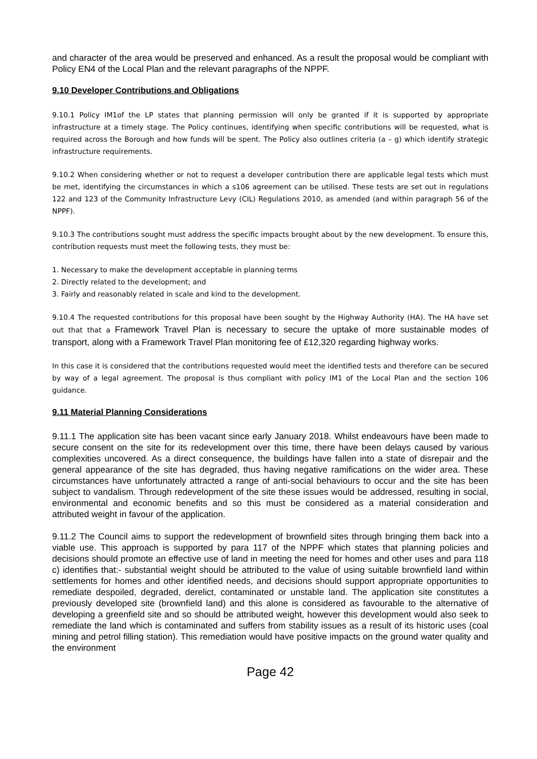and character of the area would be preserved and enhanced. As a result the proposal would be compliant with Policy EN4 of the Local Plan and the relevant paragraphs of the NPPF.
9.10 Developer Contributions and Obligations
9.10.1 Policy IM1of the LP states that planning permission will only be granted if it is supported by appropriate infrastructure at a timely stage. The Policy continues, identifying when specific contributions will be requested, what is required across the Borough and how funds will be spent. The Policy also outlines criteria (a – g) which identify strategic infrastructure requirements.
9.10.2 When considering whether or not to request a developer contribution there are applicable legal tests which must be met, identifying the circumstances in which a s106 agreement can be utilised. These tests are set out in regulations 122 and 123 of the Community Infrastructure Levy (CIL) Regulations 2010, as amended (and within paragraph 56 of the NPPF).
9.10.3 The contributions sought must address the specific impacts brought about by the new development. To ensure this, contribution requests must meet the following tests, they must be:
1. Necessary to make the development acceptable in planning terms
2. Directly related to the development; and
3. Fairly and reasonably related in scale and kind to the development.
9.10.4 The requested contributions for this proposal have been sought by the Highway Authority (HA). The HA have set out that that a Framework Travel Plan is necessary to secure the uptake of more sustainable modes of transport, along with a Framework Travel Plan monitoring fee of £12,320 regarding highway works.
In this case it is considered that the contributions requested would meet the identified tests and therefore can be secured by way of a legal agreement. The proposal is thus compliant with policy IM1 of the Local Plan and the section 106 guidance.
9.11 Material Planning Considerations
9.11.1 The application site has been vacant since early January 2018. Whilst endeavours have been made to secure consent on the site for its redevelopment over this time, there have been delays caused by various complexities uncovered. As a direct consequence, the buildings have fallen into a state of disrepair and the general appearance of the site has degraded, thus having negative ramifications on the wider area. These circumstances have unfortunately attracted a range of anti-social behaviours to occur and the site has been subject to vandalism. Through redevelopment of the site these issues would be addressed, resulting in social, environmental and economic benefits and so this must be considered as a material consideration and attributed weight in favour of the application.
9.11.2 The Council aims to support the redevelopment of brownfield sites through bringing them back into a viable use. This approach is supported by para 117 of the NPPF which states that planning policies and decisions should promote an effective use of land in meeting the need for homes and other uses and para 118 c) identifies that:- substantial weight should be attributed to the value of using suitable brownfield land within settlements for homes and other identified needs, and decisions should support appropriate opportunities to remediate despoiled, degraded, derelict, contaminated or unstable land. The application site constitutes a previously developed site (brownfield land) and this alone is considered as favourable to the alternative of developing a greenfield site and so should be attributed weight, however this development would also seek to remediate the land which is contaminated and suffers from stability issues as a result of its historic uses (coal mining and petrol filling station). This remediation would have positive impacts on the ground water quality and the environment
Page 42